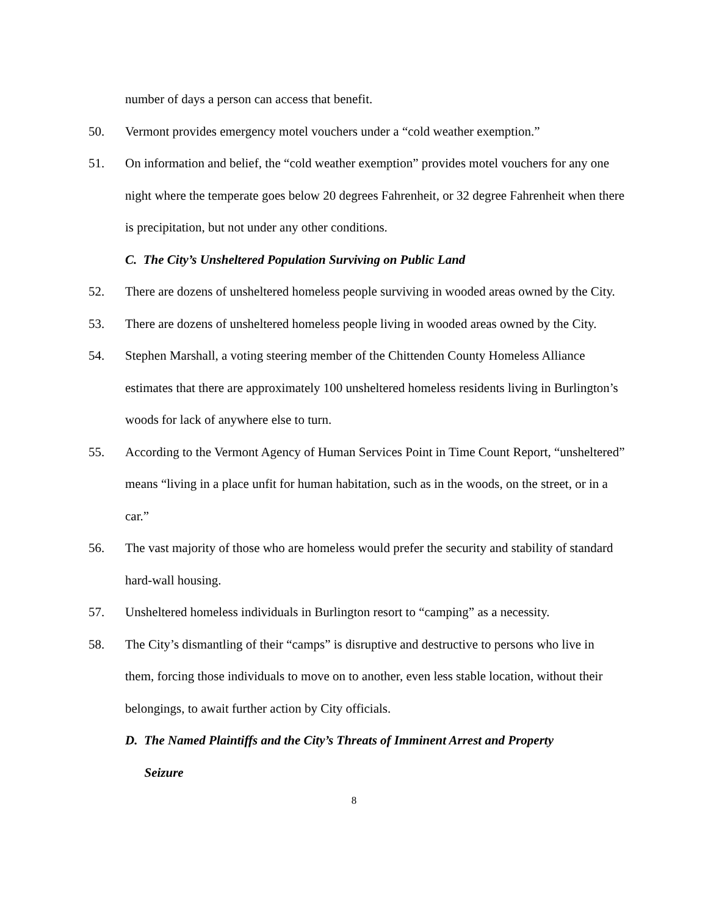number of days a person can access that benefit.
50. Vermont provides emergency motel vouchers under a “cold weather exemption.”
51. On information and belief, the “cold weather exemption” provides motel vouchers for any one night where the temperate goes below 20 degrees Fahrenheit, or 32 degree Fahrenheit when there is precipitation, but not under any other conditions.
C. The City’s Unsheltered Population Surviving on Public Land
52. There are dozens of unsheltered homeless people surviving in wooded areas owned by the City.
53. There are dozens of unsheltered homeless people living in wooded areas owned by the City.
54. Stephen Marshall, a voting steering member of the Chittenden County Homeless Alliance estimates that there are approximately 100 unsheltered homeless residents living in Burlington’s woods for lack of anywhere else to turn.
55. According to the Vermont Agency of Human Services Point in Time Count Report, “unsheltered” means “living in a place unfit for human habitation, such as in the woods, on the street, or in a car.”
56. The vast majority of those who are homeless would prefer the security and stability of standard hard-wall housing.
57. Unsheltered homeless individuals in Burlington resort to “camping” as a necessity.
58. The City’s dismantling of their “camps” is disruptive and destructive to persons who live in them, forcing those individuals to move on to another, even less stable location, without their belongings, to await further action by City officials.
D. The Named Plaintiffs and the City’s Threats of Imminent Arrest and Property
Seizure
8